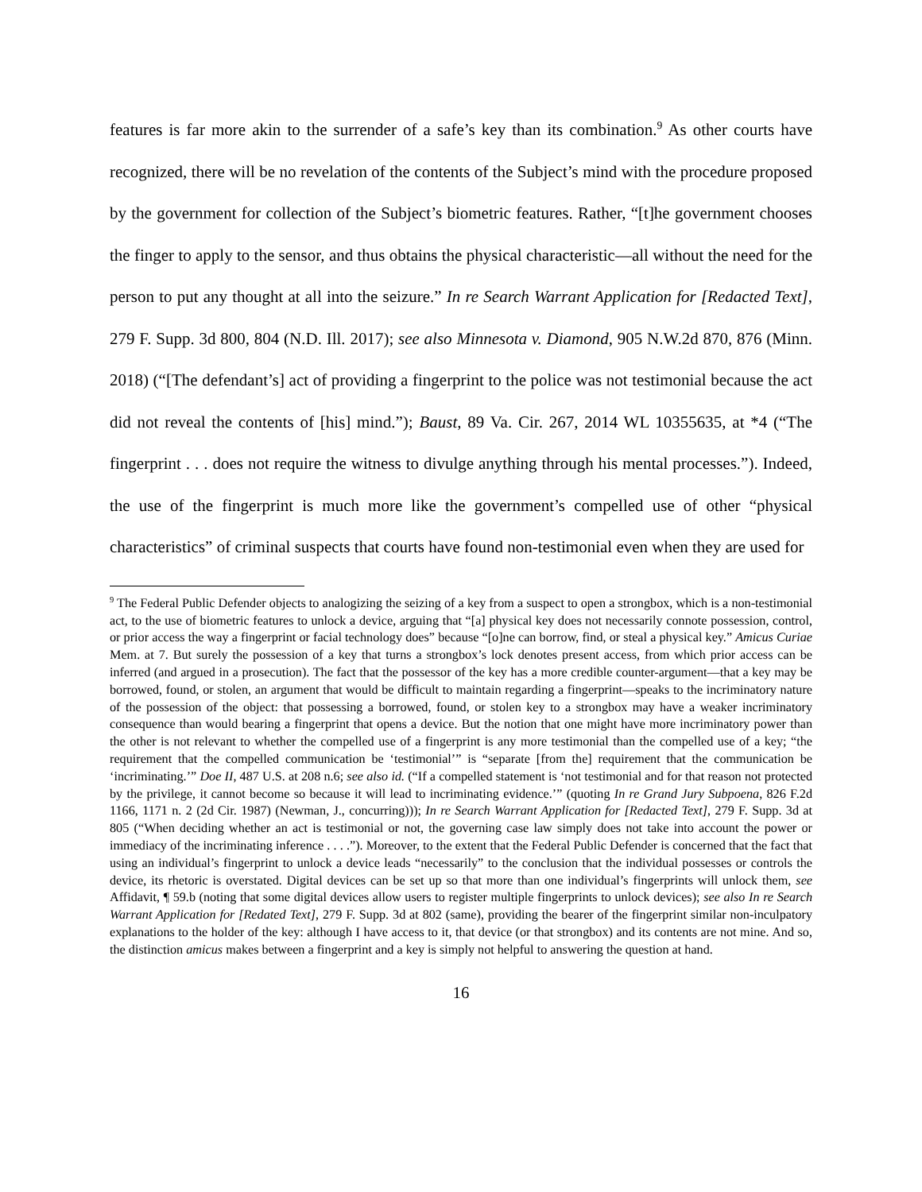features is far more akin to the surrender of a safe’s key than its combination.<sup>9</sup> As other courts have recognized, there will be no revelation of the contents of the Subject’s mind with the procedure proposed by the government for collection of the Subject’s biometric features. Rather, “[t]he government chooses the finger to apply to the sensor, and thus obtains the physical characteristic—all without the need for the person to put any thought at all into the seizure.” In re Search Warrant Application for [Redacted Text], 279 F. Supp. 3d 800, 804 (N.D. Ill. 2017); see also Minnesota v. Diamond, 905 N.W.2d 870, 876 (Minn. 2018) (“[The defendant’s] act of providing a fingerprint to the police was not testimonial because the act did not reveal the contents of [his] mind.”); Baust, 89 Va. Cir. 267, 2014 WL 10355635, at *4 (“The fingerprint . . . does not require the witness to divulge anything through his mental processes.”). Indeed, the use of the fingerprint is much more like the government’s compelled use of other “physical characteristics” of criminal suspects that courts have found non-testimonial even when they are used for
<sup>9</sup> The Federal Public Defender objects to analogizing the seizing of a key from a suspect to open a strongbox, which is a non-testimonial act, to the use of biometric features to unlock a device, arguing that “[a] physical key does not necessarily connote possession, control, or prior access the way a fingerprint or facial technology does” because “[o]ne can borrow, find, or steal a physical key.” Amicus Curiae Mem. at 7. But surely the possession of a key that turns a strongbox’s lock denotes present access, from which prior access can be inferred (and argued in a prosecution). The fact that the possessor of the key has a more credible counter-argument—that a key may be borrowed, found, or stolen, an argument that would be difficult to maintain regarding a fingerprint—speaks to the incriminatory nature of the possession of the object: that possessing a borrowed, found, or stolen key to a strongbox may have a weaker incriminatory consequence than would bearing a fingerprint that opens a device. But the notion that one might have more incriminatory power than the other is not relevant to whether the compelled use of a fingerprint is any more testimonial than the compelled use of a key; “the requirement that the compelled communication be ‘testimonial’” is “separate [from the] requirement that the communication be ‘incriminating.’” Doe II, 487 U.S. at 208 n.6; see also id. (“If a compelled statement is ‘not testimonial and for that reason not protected by the privilege, it cannot become so because it will lead to incriminating evidence.’” (quoting In re Grand Jury Subpoena, 826 F.2d 1166, 1171 n. 2 (2d Cir. 1987) (Newman, J., concurring))); In re Search Warrant Application for [Redacted Text], 279 F. Supp. 3d at 805 (“When deciding whether an act is testimonial or not, the governing case law simply does not take into account the power or immediacy of the incriminating inference . . . .”). Moreover, to the extent that the Federal Public Defender is concerned that the fact that using an individual’s fingerprint to unlock a device leads “necessarily” to the conclusion that the individual possesses or controls the device, its rhetoric is overstated. Digital devices can be set up so that more than one individual’s fingerprints will unlock them, see Affidavit, ¶ 59.b (noting that some digital devices allow users to register multiple fingerprints to unlock devices); see also In re Search Warrant Application for [Redated Text], 279 F. Supp. 3d at 802 (same), providing the bearer of the fingerprint similar non-inculpatory explanations to the holder of the key: although I have access to it, that device (or that strongbox) and its contents are not mine. And so, the distinction amicus makes between a fingerprint and a key is simply not helpful to answering the question at hand.
16